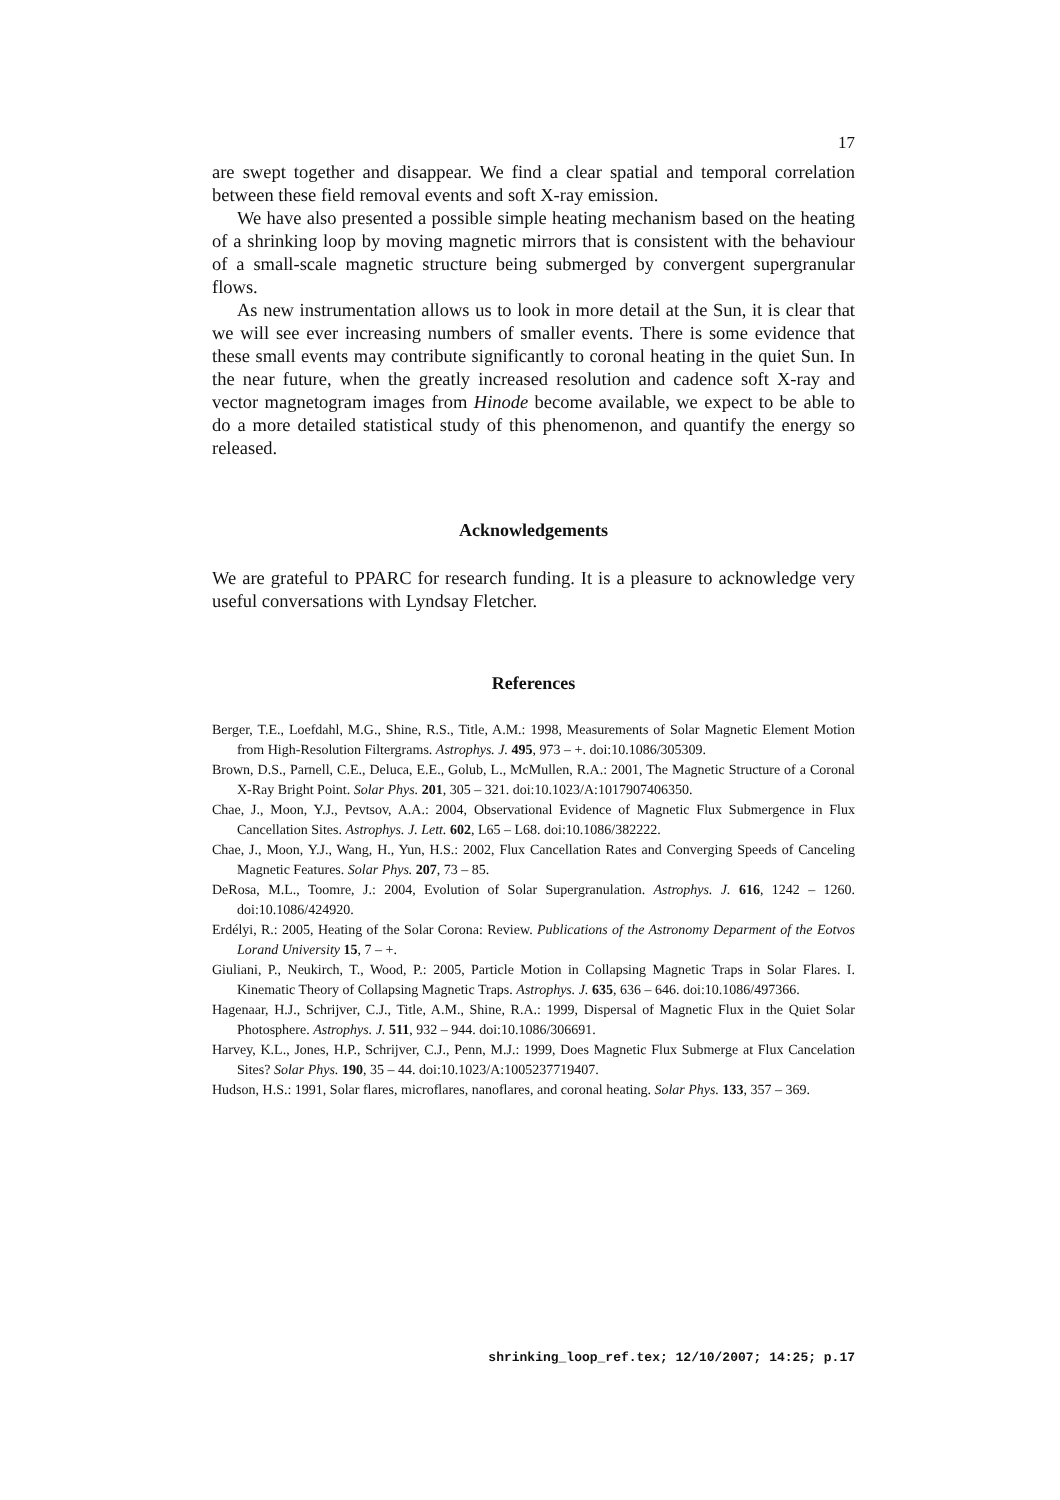17
are swept together and disappear. We find a clear spatial and temporal correlation between these field removal events and soft X-ray emission.
We have also presented a possible simple heating mechanism based on the heating of a shrinking loop by moving magnetic mirrors that is consistent with the behaviour of a small-scale magnetic structure being submerged by convergent supergranular flows.
As new instrumentation allows us to look in more detail at the Sun, it is clear that we will see ever increasing numbers of smaller events. There is some evidence that these small events may contribute significantly to coronal heating in the quiet Sun. In the near future, when the greatly increased resolution and cadence soft X-ray and vector magnetogram images from Hinode become available, we expect to be able to do a more detailed statistical study of this phenomenon, and quantify the energy so released.
Acknowledgements
We are grateful to PPARC for research funding. It is a pleasure to acknowledge very useful conversations with Lyndsay Fletcher.
References
Berger, T.E., Loefdahl, M.G., Shine, R.S., Title, A.M.: 1998, Measurements of Solar Magnetic Element Motion from High-Resolution Filtergrams. Astrophys. J. 495, 973 – +. doi:10.1086/305309.
Brown, D.S., Parnell, C.E., Deluca, E.E., Golub, L., McMullen, R.A.: 2001, The Magnetic Structure of a Coronal X-Ray Bright Point. Solar Phys. 201, 305 – 321. doi:10.1023/A:1017907406350.
Chae, J., Moon, Y.J., Pevtsov, A.A.: 2004, Observational Evidence of Magnetic Flux Submergence in Flux Cancellation Sites. Astrophys. J. Lett. 602, L65 – L68. doi:10.1086/382222.
Chae, J., Moon, Y.J., Wang, H., Yun, H.S.: 2002, Flux Cancellation Rates and Converging Speeds of Canceling Magnetic Features. Solar Phys. 207, 73 – 85.
DeRosa, M.L., Toomre, J.: 2004, Evolution of Solar Supergranulation. Astrophys. J. 616, 1242 – 1260. doi:10.1086/424920.
Erdélyi, R.: 2005, Heating of the Solar Corona: Review. Publications of the Astronomy Deparment of the Eotvos Lorand University 15, 7 – +.
Giuliani, P., Neukirch, T., Wood, P.: 2005, Particle Motion in Collapsing Magnetic Traps in Solar Flares. I. Kinematic Theory of Collapsing Magnetic Traps. Astrophys. J. 635, 636 – 646. doi:10.1086/497366.
Hagenaar, H.J., Schrijver, C.J., Title, A.M., Shine, R.A.: 1999, Dispersal of Magnetic Flux in the Quiet Solar Photosphere. Astrophys. J. 511, 932 – 944. doi:10.1086/306691.
Harvey, K.L., Jones, H.P., Schrijver, C.J., Penn, M.J.: 1999, Does Magnetic Flux Submerge at Flux Cancelation Sites? Solar Phys. 190, 35 – 44. doi:10.1023/A:1005237719407.
Hudson, H.S.: 1991, Solar flares, microflares, nanoflares, and coronal heating. Solar Phys. 133, 357 – 369.
shrinking_loop_ref.tex; 12/10/2007; 14:25; p.17